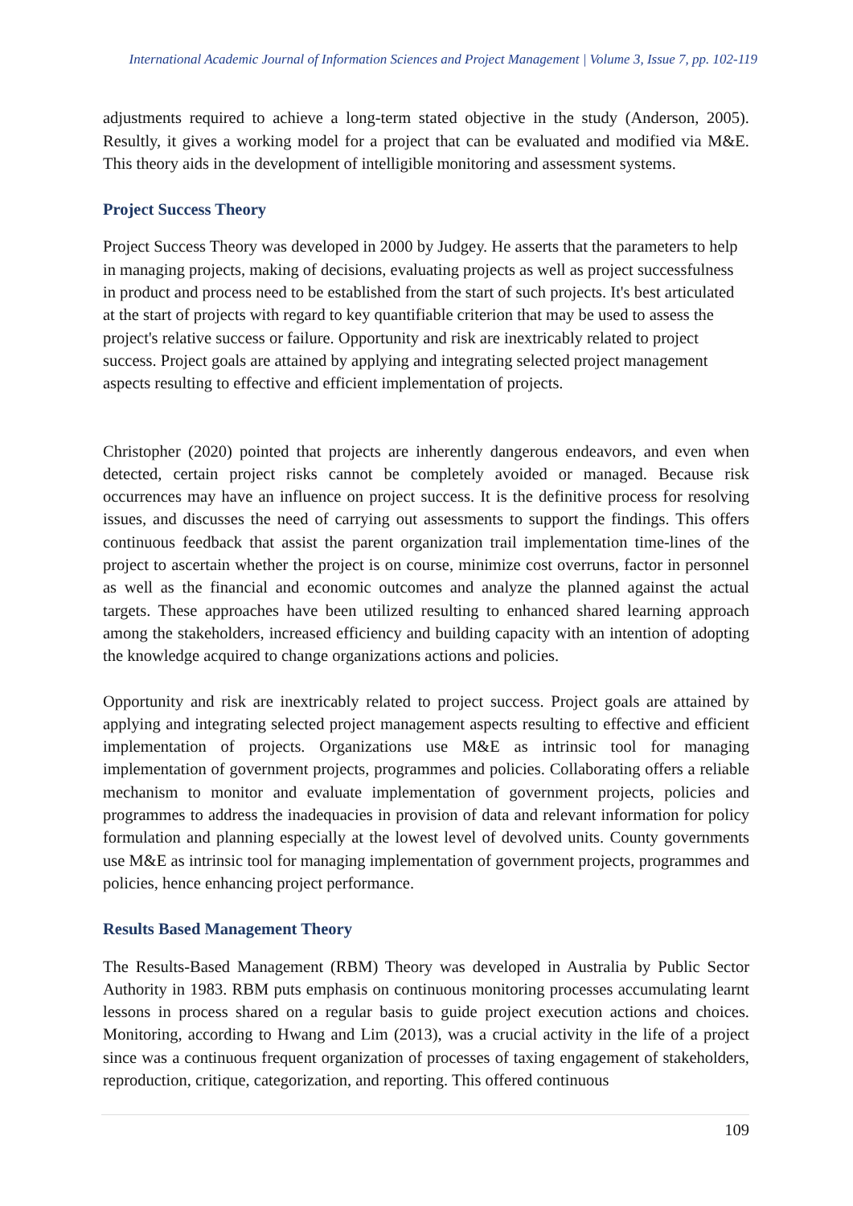International Academic Journal of Information Sciences and Project Management | Volume 3, Issue 7, pp. 102-119
adjustments required to achieve a long-term stated objective in the study (Anderson, 2005). Resultly, it gives a working model for a project that can be evaluated and modified via M&E. This theory aids in the development of intelligible monitoring and assessment systems.
Project Success Theory
Project Success Theory was developed in 2000 by Judgey. He asserts that the parameters to help in managing projects, making of decisions, evaluating projects as well as project successfulness in product and process need to be established from the start of such projects. It's best articulated at the start of projects with regard to key quantifiable criterion that may be used to assess the project's relative success or failure. Opportunity and risk are inextricably related to project success. Project goals are attained by applying and integrating selected project management aspects resulting to effective and efficient implementation of projects.
Christopher (2020) pointed that projects are inherently dangerous endeavors, and even when detected, certain project risks cannot be completely avoided or managed. Because risk occurrences may have an influence on project success. It is the definitive process for resolving issues, and discusses the need of carrying out assessments to support the findings. This offers continuous feedback that assist the parent organization trail implementation time-lines of the project to ascertain whether the project is on course, minimize cost overruns, factor in personnel as well as the financial and economic outcomes and analyze the planned against the actual targets. These approaches have been utilized resulting to enhanced shared learning approach among the stakeholders, increased efficiency and building capacity with an intention of adopting the knowledge acquired to change organizations actions and policies.
Opportunity and risk are inextricably related to project success. Project goals are attained by applying and integrating selected project management aspects resulting to effective and efficient implementation of projects. Organizations use M&E as intrinsic tool for managing implementation of government projects, programmes and policies. Collaborating offers a reliable mechanism to monitor and evaluate implementation of government projects, policies and programmes to address the inadequacies in provision of data and relevant information for policy formulation and planning especially at the lowest level of devolved units. County governments use M&E as intrinsic tool for managing implementation of government projects, programmes and policies, hence enhancing project performance.
Results Based Management Theory
The Results-Based Management (RBM) Theory was developed in Australia by Public Sector Authority in 1983. RBM puts emphasis on continuous monitoring processes accumulating learnt lessons in process shared on a regular basis to guide project execution actions and choices. Monitoring, according to Hwang and Lim (2013), was a crucial activity in the life of a project since was a continuous frequent organization of processes of taxing engagement of stakeholders, reproduction, critique, categorization, and reporting. This offered continuous
109